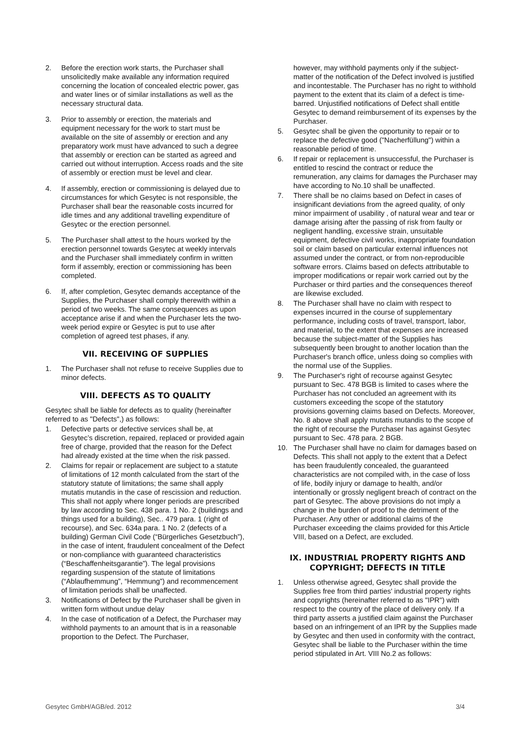2. Before the erection work starts, the Purchaser shall unsolicitedly make available any information required concerning the location of concealed electric power, gas and water lines or of similar installations as well as the necessary structural data.
3. Prior to assembly or erection, the materials and equipment necessary for the work to start must be available on the site of assembly or erection and any preparatory work must have advanced to such a degree that assembly or erection can be started as agreed and carried out without interruption. Access roads and the site of assembly or erection must be level and clear.
4. If assembly, erection or commissioning is delayed due to circumstances for which Gesytec is not responsible, the Purchaser shall bear the reasonable costs incurred for idle times and any additional travelling expenditure of Gesytec or the erection personnel.
5. The Purchaser shall attest to the hours worked by the erection personnel towards Gesytec at weekly intervals and the Purchaser shall immediately confirm in written form if assembly, erection or commissioning has been completed.
6. If, after completion, Gesytec demands acceptance of the Supplies, the Purchaser shall comply therewith within a period of two weeks. The same consequences as upon acceptance arise if and when the Purchaser lets the two-week period expire or Gesytec is put to use after completion of agreed test phases, if any.
VII. RECEIVING OF SUPPLIES
1. The Purchaser shall not refuse to receive Supplies due to minor defects.
VIII. DEFECTS AS TO QUALITY
Gesytec shall be liable for defects as to quality (hereinafter referred to as "Defects",) as follows:
1. Defective parts or defective services shall be, at Gesytec’s discretion, repaired, replaced or provided again free of charge, provided that the reason for the Defect had already existed at the time when the risk passed.
2. Claims for repair or replacement are subject to a statute of limitations of 12 month calculated from the start of the statutory statute of limitations; the same shall apply mutatis mutandis in the case of rescission and reduction. This shall not apply where longer periods are prescribed by law according to Sec. 438 para. 1 No. 2 (buildings and things used for a building), Sec.. 479 para. 1 (right of recourse), and Sec. 634a para. 1 No. 2 (defects of a building) German Civil Code (“Bürgerliches Gesetzbuch”), in the case of intent, fraudulent concealment of the Defect or non-compliance with guaranteed characteristics (“Beschaffenheitsgarantie”). The legal provisions regarding suspension of the statute of limitations (“Ablaufhemmung”, “Hemmung”) and recommencement of limitation periods shall be unaffected.
3. Notifications of Defect by the Purchaser shall be given in written form without undue delay
4. In the case of notification of a Defect, the Purchaser may withhold payments to an amount that is in a reasonable proportion to the Defect. The Purchaser,
however, may withhold payments only if the subject-matter of the notification of the Defect involved is justified and incontestable. The Purchaser has no right to withhold payment to the extent that its claim of a defect is time-barred. Unjustified notifications of Defect shall entitle Gesytec to demand reimbursement of its expenses by the Purchaser.
5. Gesytec shall be given the opportunity to repair or to replace the defective good ("Nacherfüllung") within a reasonable period of time.
6. If repair or replacement is unsuccessful, the Purchaser is entitled to rescind the contract or reduce the remuneration, any claims for damages the Purchaser may have according to No.10 shall be unaffected.
7. There shall be no claims based on Defect in cases of insignificant deviations from the agreed quality, of only minor impairment of usability , of natural wear and tear or damage arising after the passing of risk from faulty or negligent handling, excessive strain, unsuitable equipment, defective civil works, inappropriate foundation soil or claim based on particular external influences not assumed under the contract, or from non-reproducible software errors. Claims based on defects attributable to improper modifications or repair work carried out by the Purchaser or third parties and the consequences thereof are likewise excluded.
8. The Purchaser shall have no claim with respect to expenses incurred in the course of supplementary performance, including costs of travel, transport, labor, and material, to the extent that expenses are increased because the subject-matter of the Supplies has subsequently been brought to another location than the Purchaser's branch office, unless doing so complies with the normal use of the Supplies.
9. The Purchaser's right of recourse against Gesytec pursuant to Sec. 478 BGB is limited to cases where the Purchaser has not concluded an agreement with its customers exceeding the scope of the statutory provisions governing claims based on Defects. Moreover, No. 8 above shall apply mutatis mutandis to the scope of the right of recourse the Purchaser has against Gesytec pursuant to Sec. 478 para. 2 BGB.
10. The Purchaser shall have no claim for damages based on Defects. This shall not apply to the extent that a Defect has been fraudulently concealed, the guaranteed characteristics are not compiled with, in the case of loss of life, bodily injury or damage to health, and/or intentionally or grossly negligent breach of contract on the part of Gesytec. The above provisions do not imply a change in the burden of proof to the detriment of the Purchaser. Any other or additional claims of the Purchaser exceeding the claims provided for this Article VIII, based on a Defect, are excluded.
IX. INDUSTRIAL PROPERTY RIGHTS AND COPYRIGHT; DEFECTS IN TITLE
1. Unless otherwise agreed, Gesytec shall provide the Supplies free from third parties' industrial property rights and copyrights (hereinafter referred to as "IPR") with respect to the country of the place of delivery only. If a third party asserts a justified claim against the Purchaser based on an infringement of an IPR by the Supplies made by Gesytec and then used in conformity with the contract, Gesytec shall be liable to the Purchaser within the time period stipulated in Art. VIII No.2 as follows:
Gesytec GmbH/AGB/ed. 2012 3/4